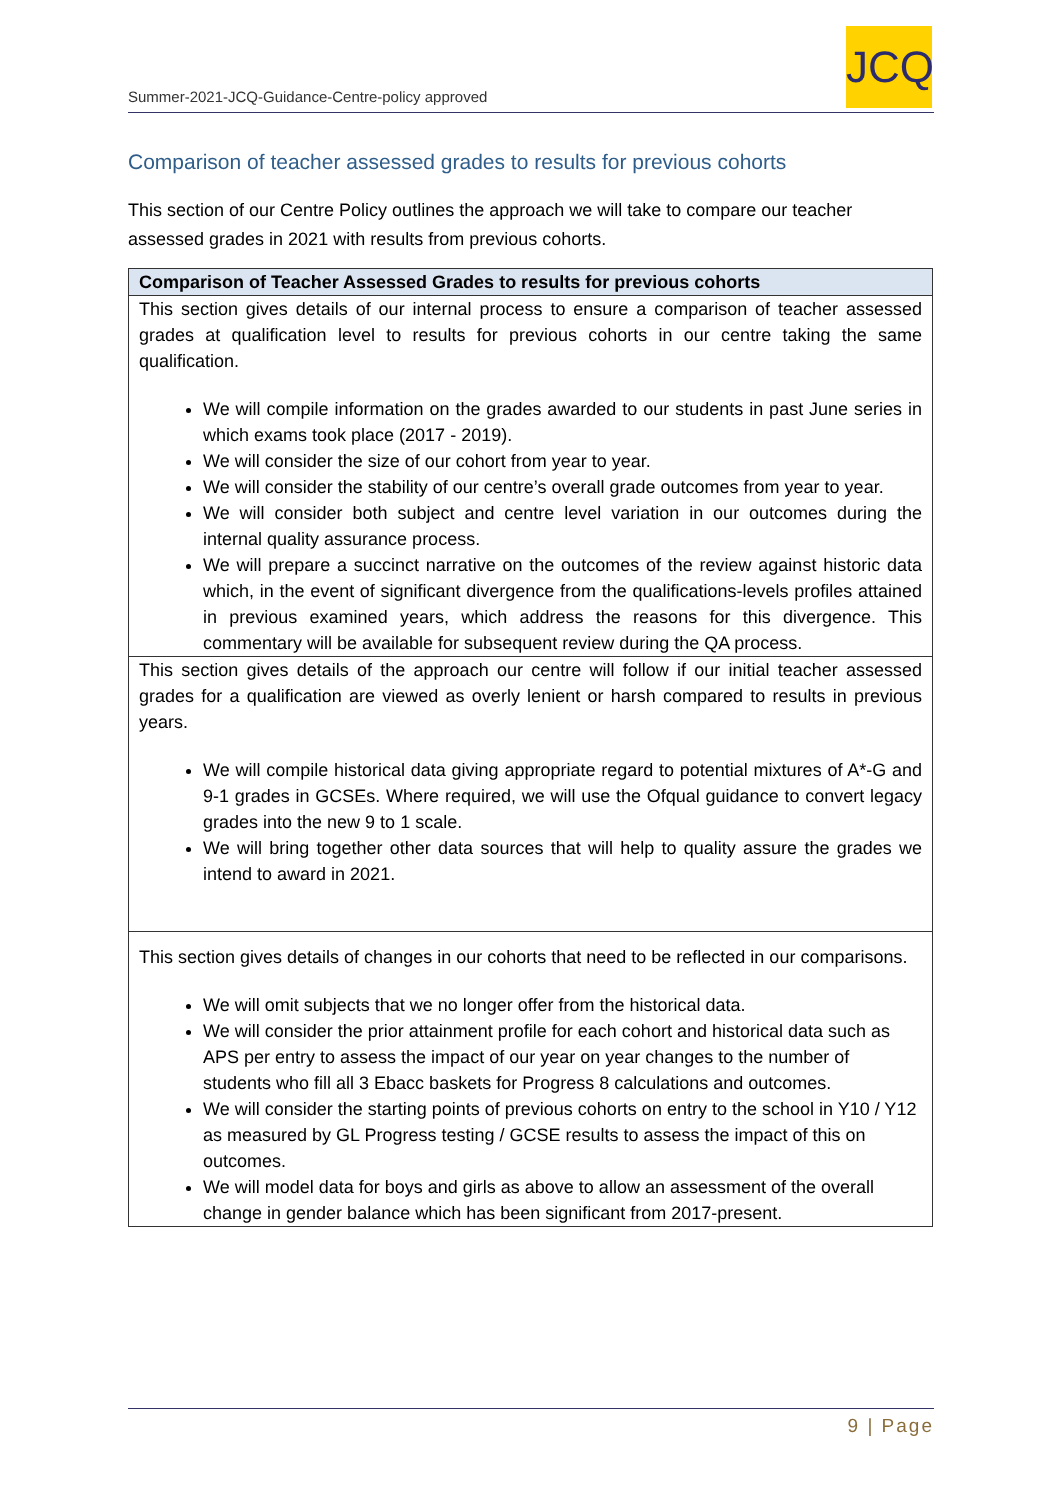Summer-2021-JCQ-Guidance-Centre-policy approved
JCQ
Comparison of teacher assessed grades to results for previous cohorts
This section of our Centre Policy outlines the approach we will take to compare our teacher assessed grades in 2021 with results from previous cohorts.
| Comparison of Teacher Assessed Grades to results for previous cohorts |
| --- |
| This section gives details of our internal process to ensure a comparison of teacher assessed grades at qualification level to results for previous cohorts in our centre taking the same qualification. We will compile information on the grades awarded to our students in past June series in which exams took place (2017 - 2019). We will consider the size of our cohort from year to year. We will consider the stability of our centre’s overall grade outcomes from year to year. We will consider both subject and centre level variation in our outcomes during the internal quality assurance process. We will prepare a succinct narrative on the outcomes of the review against historic data which, in the event of significant divergence from the qualifications-levels profiles attained in previous examined years, which address the reasons for this divergence. This commentary will be available for subsequent review during the QA process. |
| This section gives details of the approach our centre will follow if our initial teacher assessed grades for a qualification are viewed as overly lenient or harsh compared to results in previous years. We will compile historical data giving appropriate regard to potential mixtures of A*-G and 9-1 grades in GCSEs. Where required, we will use the Ofqual guidance to convert legacy grades into the new 9 to 1 scale. We will bring together other data sources that will help to quality assure the grades we intend to award in 2021. |
| This section gives details of changes in our cohorts that need to be reflected in our comparisons. We will omit subjects that we no longer offer from the historical data. We will consider the prior attainment profile for each cohort and historical data such as APS per entry to assess the impact of our year on year changes to the number of students who fill all 3 Ebacc baskets for Progress 8 calculations and outcomes. We will consider the starting points of previous cohorts on entry to the school in Y10 / Y12 as measured by GL Progress testing / GCSE results to assess the impact of this on outcomes. We will model data for boys and girls as above to allow an assessment of the overall change in gender balance which has been significant from 2017-present. |
9 | Page